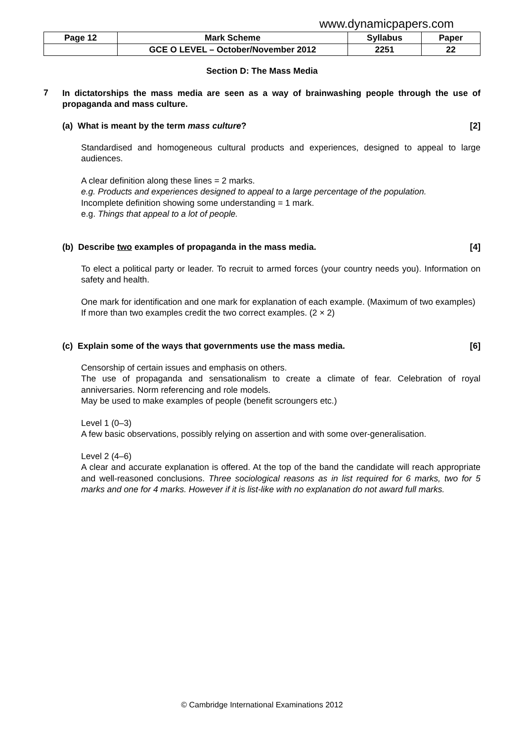www.dynamicpapers.com
| Page 12 | Mark Scheme | Syllabus | Paper |
| | GCE O LEVEL – October/November 2012 | 2251 | 22 |
Section D: The Mass Media
7
In dictatorships the mass media are seen as a way of brainwashing people through the use of propaganda and mass culture.
(a) What is meant by the term mass culture? [2]
Standardised and homogeneous cultural products and experiences, designed to appeal to large audiences.
A clear definition along these lines = 2 marks.
e.g. Products and experiences designed to appeal to a large percentage of the population.
Incomplete definition showing some understanding = 1 mark.
e.g. Things that appeal to a lot of people.
(b) Describe two examples of propaganda in the mass media. [4]
To elect a political party or leader. To recruit to armed forces (your country needs you). Information on safety and health.
One mark for identification and one mark for explanation of each example. (Maximum of two examples)
If more than two examples credit the two correct examples. (2 × 2)
(c) Explain some of the ways that governments use the mass media. [6]
Censorship of certain issues and emphasis on others.
The use of propaganda and sensationalism to create a climate of fear. Celebration of royal anniversaries. Norm referencing and role models.
May be used to make examples of people (benefit scroungers etc.)
Level 1 (0–3)
A few basic observations, possibly relying on assertion and with some over-generalisation.
Level 2 (4–6)
A clear and accurate explanation is offered. At the top of the band the candidate will reach appropriate and well-reasoned conclusions. Three sociological reasons as in list required for 6 marks, two for 5 marks and one for 4 marks. However if it is list-like with no explanation do not award full marks.
© Cambridge International Examinations 2012